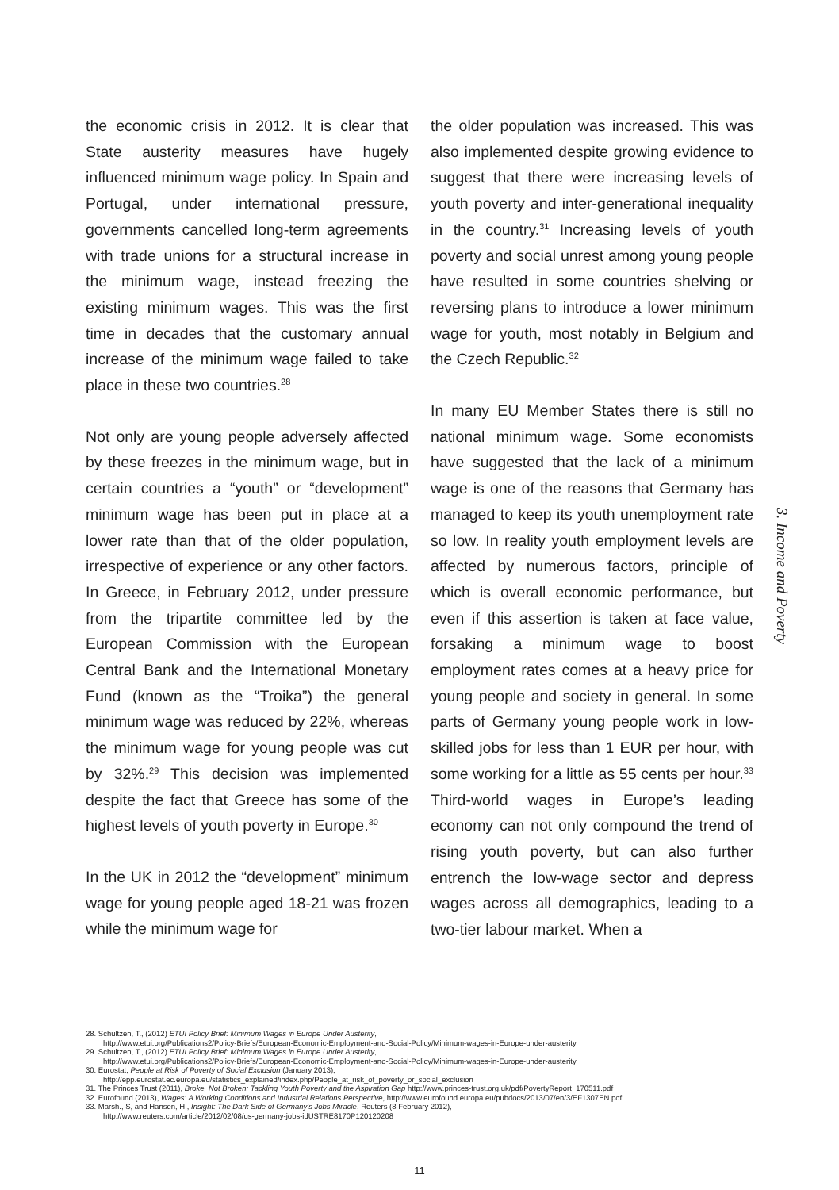the economic crisis in 2012. It is clear that State austerity measures have hugely influenced minimum wage policy. In Spain and Portugal, under international pressure, governments cancelled long-term agreements with trade unions for a structural increase in the minimum wage, instead freezing the existing minimum wages. This was the first time in decades that the customary annual increase of the minimum wage failed to take place in these two countries.<sup>28</sup>
Not only are young people adversely affected by these freezes in the minimum wage, but in certain countries a “youth” or “development” minimum wage has been put in place at a lower rate than that of the older population, irrespective of experience or any other factors. In Greece, in February 2012, under pressure from the tripartite committee led by the European Commission with the European Central Bank and the International Monetary Fund (known as the “Troika”) the general minimum wage was reduced by 22%, whereas the minimum wage for young people was cut by 32%.<sup>29</sup> This decision was implemented despite the fact that Greece has some of the highest levels of youth poverty in Europe.<sup>30</sup>
In the UK in 2012 the “development” minimum wage for young people aged 18-21 was frozen while the minimum wage for
the older population was increased. This was also implemented despite growing evidence to suggest that there were increasing levels of youth poverty and inter-generational inequality in the country.<sup>31</sup> Increasing levels of youth poverty and social unrest among young people have resulted in some countries shelving or reversing plans to introduce a lower minimum wage for youth, most notably in Belgium and the Czech Republic.<sup>32</sup>
In many EU Member States there is still no national minimum wage. Some economists have suggested that the lack of a minimum wage is one of the reasons that Germany has managed to keep its youth unemployment rate so low. In reality youth employment levels are affected by numerous factors, principle of which is overall economic performance, but even if this assertion is taken at face value, forsaking a minimum wage to boost employment rates comes at a heavy price for young people and society in general. In some parts of Germany young people work in low-skilled jobs for less than 1 EUR per hour, with some working for a little as 55 cents per hour.<sup>33</sup> Third-world wages in Europe’s leading economy can not only compound the trend of rising youth poverty, but can also further entrench the low-wage sector and depress wages across all demographics, leading to a two-tier labour market. When a
3. Income and Poverty
28. Schultzen, T., (2012) ETUI Policy Brief: Minimum Wages in Europe Under Austerity,
http://www.etui.org/Publications2/Policy-Briefs/European-Economic-Employment-and-Social-Policy/Minimum-wages-in-Europe-under-austerity
29. Schultzen, T., (2012) ETUI Policy Brief: Minimum Wages in Europe Under Austerity,
http://www.etui.org/Publications2/Policy-Briefs/European-Economic-Employment-and-Social-Policy/Minimum-wages-in-Europe-under-austerity
30. Eurostat, People at Risk of Poverty of Social Exclusion (January 2013),
http://epp.eurostat.ec.europa.eu/statistics_explained/index.php/People_at_risk_of_poverty_or_social_exclusion
31. The Princes Trust (2011), Broke, Not Broken: Tackling Youth Poverty and the Aspiration Gap http://www.princes-trust.org.uk/pdf/PovertyReport_170511.pdf
32. Eurofound (2013), Wages: A Working Conditions and Industrial Relations Perspective, http://www.eurofound.europa.eu/pubdocs/2013/07/en/3/EF1307EN.pdf
33. Marsh., S, and Hansen, H., Insight: The Dark Side of Germany's Jobs Miracle, Reuters (8 February 2012),
http://www.reuters.com/article/2012/02/08/us-germany-jobs-idUSTRE8170P120120208
11